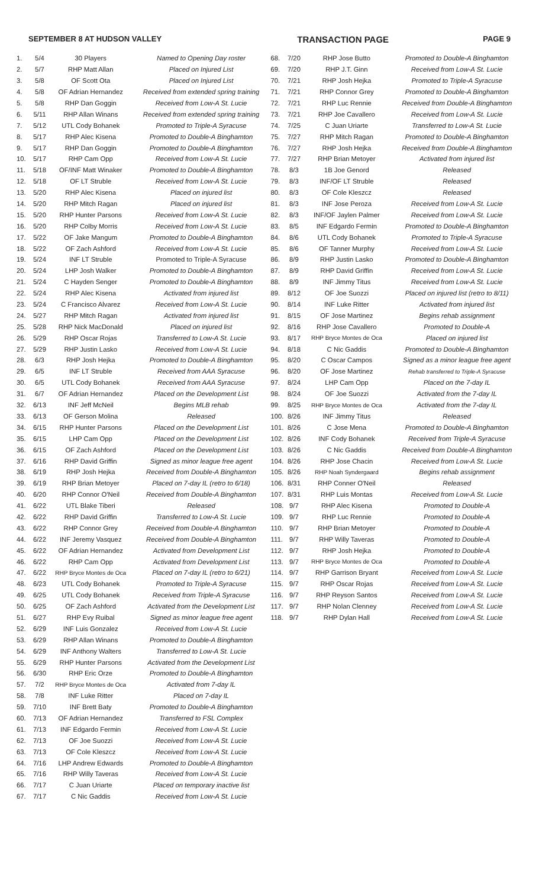SEPTEMBER 8 AT HUDSON VALLEY TRANSACTION PAGE PAGE 9
| 1. | 5/4 | 30 Players | Named to Opening Day roster |
| 2. | 5/7 | RHP Matt Allan | Placed on Injured List |
| 3. | 5/8 | OF Scott Ota | Placed on Injured List |
| 4. | 5/8 | OF Adrian Hernandez | Received from extended spring training |
| 5. | 5/8 | RHP Dan Goggin | Received from Low-A St. Lucie |
| 6. | 5/11 | RHP Allan Winans | Received from extended spring training |
| 7. | 5/12 | UTL Cody Bohanek | Promoted to Triple-A Syracuse |
| 8. | 5/17 | RHP Alec Kisena | Promoted to Double-A Binghamton |
| 9. | 5/17 | RHP Dan Goggin | Promoted to Double-A Binghamton |
| 10. | 5/17 | RHP Cam Opp | Received from Low-A St. Lucie |
| 11. | 5/18 | OF/INF Matt Winaker | Promoted to Double-A Binghamton |
| 12. | 5/18 | OF LT Struble | Received from Low-A St. Lucie |
| 13. | 5/20 | RHP Alec Kisena | Placed on injured list |
| 14. | 5/20 | RHP Mitch Ragan | Placed on injured list |
| 15. | 5/20 | RHP Hunter Parsons | Received from Low-A St. Lucie |
| 16. | 5/20 | RHP Colby Morris | Received from Low-A St. Lucie |
| 17. | 5/22 | OF Jake Mangum | Promoted to Double-A Binghamton |
| 18. | 5/22 | OF Zach Ashford | Received from Low-A St. Lucie |
| 19. | 5/24 | INF LT Struble | Promoted to Triple-A Syracuse |
| 20. | 5/24 | LHP Josh Walker | Promoted to Double-A Binghamton |
| 21. | 5/24 | C Hayden Senger | Promoted to Double-A Binghamton |
| 22. | 5/24 | RHP Alec Kisena | Activated from injured list |
| 23. | 5/24 | C Francisco Alvarez | Received from Low-A St. Lucie |
| 24. | 5/27 | RHP Mitch Ragan | Activated from injured list |
| 25. | 5/28 | RHP Nick MacDonald | Placed on injured list |
| 26. | 5/29 | RHP Oscar Rojas | Transferred to Low-A St. Lucie |
| 27. | 5/29 | RHP Justin Lasko | Received from Low-A St. Lucie |
| 28. | 6/3 | RHP Josh Hejka | Promoted to Double-A Binghamton |
| 29. | 6/5 | INF LT Struble | Received from AAA Syracuse |
| 30. | 6/5 | UTL Cody Bohanek | Received from AAA Syracuse |
| 31. | 6/7 | OF Adrian Hernandez | Placed on the Development List |
| 32. | 6/13 | INF Jeff McNeil | Begins MLB rehab |
| 33. | 6/13 | OF Gerson Molina | Released |
| 34. | 6/15 | RHP Hunter Parsons | Placed on the Development List |
| 35. | 6/15 | LHP Cam Opp | Placed on the Development List |
| 36. | 6/15 | OF Zach Ashford | Placed on the Development List |
| 37. | 6/16 | RHP David Griffin | Signed as minor league free agent |
| 38. | 6/19 | RHP Josh Hejka | Received from Double-A Binghamton |
| 39. | 6/19 | RHP Brian Metoyer | Placed on 7-day IL (retro to 6/18) |
| 40. | 6/20 | RHP Connor O'Neil | Received from Double-A Binghamton |
| 41. | 6/22 | UTL Blake Tiberi | Released |
| 42. | 6/22 | RHP David Griffin | Transferred to Low-A St. Lucie |
| 43. | 6/22 | RHP Connor Grey | Received from Double-A Binghamton |
| 44. | 6/22 | INF Jeremy Vasquez | Received from Double-A Binghamton |
| 45. | 6/22 | OF Adrian Hernandez | Activated from Development List |
| 46. | 6/22 | RHP Cam Opp | Activated from Development List |
| 47. | 6/22 | RHP Bryce Montes de Oca | Placed on 7-day IL (retro to 6/21) |
| 48. | 6/23 | UTL Cody Bohanek | Promoted to Triple-A Syracuse |
| 49. | 6/25 | UTL Cody Bohanek | Received from Triple-A Syracuse |
| 50. | 6/25 | OF Zach Ashford | Activated from the Development List |
| 51. | 6/27 | RHP Evy Ruibal | Signed as minor league free agent |
| 52. | 6/29 | INF Luis Gonzalez | Received from Low-A St. Lucie |
| 53. | 6/29 | RHP Allan Winans | Promoted to Double-A Binghamton |
| 54. | 6/29 | INF Anthony Walters | Transferred to Low-A St. Lucie |
| 55. | 6/29 | RHP Hunter Parsons | Activated from the Development List |
| 56. | 6/30 | RHP Eric Orze | Promoted to Double-A Binghamton |
| 57. | 7/2 | RHP Bryce Montes de Oca | Activated from 7-day IL |
| 58. | 7/8 | INF Luke Ritter | Placed on 7-day IL |
| 59. | 7/10 | INF Brett Baty | Promoted to Double-A Binghamton |
| 60. | 7/13 | OF Adrian Hernandez | Transferred to FSL Complex |
| 61. | 7/13 | INF Edgardo Fermin | Received from Low-A St. Lucie |
| 62. | 7/13 | OF Joe Suozzi | Received from Low-A St. Lucie |
| 63. | 7/13 | OF Cole Kleszcz | Received from Low-A St. Lucie |
| 64. | 7/16 | LHP Andrew Edwards | Promoted to Double-A Binghamton |
| 65. | 7/16 | RHP Willy Taveras | Received from Low-A St. Lucie |
| 66. | 7/17 | C Juan Uriarte | Placed on temporary inactive list |
| 67. | 7/17 | C Nic Gaddis | Received from Low-A St. Lucie |
| 68. | 7/20 | RHP Jose Butto | Promoted to Double-A Binghamton |
| 69. | 7/20 | RHP J.T. Ginn | Received from Low-A St. Lucie |
| 70. | 7/21 | RHP Josh Hejka | Promoted to Triple-A Syracuse |
| 71. | 7/21 | RHP Connor Grey | Promoted to Double-A Binghamton |
| 72. | 7/21 | RHP Luc Rennie | Received from Double-A Binghamton |
| 73. | 7/21 | RHP Joe Cavallero | Received from Low-A St. Lucie |
| 74. | 7/25 | C Juan Uriarte | Transferred to Low-A St. Lucie |
| 75. | 7/27 | RHP Mitch Ragan | Promoted to Double-A Binghamton |
| 76. | 7/27 | RHP Josh Hejka | Received from Double-A Binghamton |
| 77. | 7/27 | RHP Brian Metoyer | Activated from injured list |
| 78. | 8/3 | 1B Joe Genord | Released |
| 79. | 8/3 | INF/OF LT Struble | Released |
| 80. | 8/3 | OF Cole Kleszcz | Released |
| 81. | 8/3 | INF Jose Peroza | Received from Low-A St. Lucie |
| 82. | 8/3 | INF/OF Jaylen Palmer | Received from Low-A St. Lucie |
| 83. | 8/5 | INF Edgardo Fermin | Promoted to Double-A Binghamton |
| 84. | 8/6 | UTL Cody Bohanek | Promoted to Triple-A Syracuse |
| 85. | 8/6 | OF Tanner Murphy | Received from Low-A St. Lucie |
| 86. | 8/9 | RHP Justin Lasko | Promoted to Double-A Binghamton |
| 87. | 8/9 | RHP David Griffin | Received from Low-A St. Lucie |
| 88. | 8/9 | INF Jimmy Titus | Received from Low-A St. Lucie |
| 89. | 8/12 | OF Joe Suozzi | Placed on injured list (retro to 8/11) |
| 90. | 8/14 | INF Luke Ritter | Activated from injured list |
| 91. | 8/15 | OF Jose Martinez | Begins rehab assignment |
| 92. | 8/16 | RHP Jose Cavallero | Promoted to Double-A |
| 93. | 8/17 | RHP Bryce Montes de Oca | Placed on injured list |
| 94. | 8/18 | C Nic Gaddis | Promoted to Double-A Binghamton |
| 95. | 8/20 | C Oscar Campos | Signed as a minor league free agent |
| 96. | 8/20 | OF Jose Martinez | Rehab transferred to Triple-A Syracuse |
| 97. | 8/24 | LHP Cam Opp | Placed on the 7-day IL |
| 98. | 8/24 | OF Joe Suozzi | Activated from the 7-day IL |
| 99. | 8/25 | RHP Bryce Montes de Oca | Activated from the 7-day IL |
| 100. | 8/26 | INF Jimmy Titus | Released |
| 101. | 8/26 | C Jose Mena | Promoted to Double-A Binghamton |
| 102. | 8/26 | INF Cody Bohanek | Received from Triple-A Syracuse |
| 103. | 8/26 | C Nic Gaddis | Received from Double-A Binghamton |
| 104. | 8/26 | RHP Jose Chacin | Received from Low-A St. Lucie |
| 105. | 8/26 | RHP Noah Syndergaard | Begins rehab assignment |
| 106. | 8/31 | RHP Conner O'Neil | Released |
| 107. | 8/31 | RHP Luis Montas | Received from Low-A St. Lucie |
| 108. | 9/7 | RHP Alec Kisena | Promoted to Double-A |
| 109. | 9/7 | RHP Luc Rennie | Promoted to Double-A |
| 110. | 9/7 | RHP Brian Metoyer | Promoted to Double-A |
| 111. | 9/7 | RHP Willy Taveras | Promoted to Double-A |
| 112. | 9/7 | RHP Josh Hejka | Promoted to Double-A |
| 113. | 9/7 | RHP Bryce Montes de Oca | Promoted to Double-A |
| 114. | 9/7 | RHP Garrison Bryant | Received from Low-A St. Lucie |
| 115. | 9/7 | RHP Oscar Rojas | Received from Low-A St. Lucie |
| 116. | 9/7 | RHP Reyson Santos | Received from Low-A St. Lucie |
| 117. | 9/7 | RHP Nolan Clenney | Received from Low-A St. Lucie |
| 118. | 9/7 | RHP Dylan Hall | Received from Low-A St. Lucie |